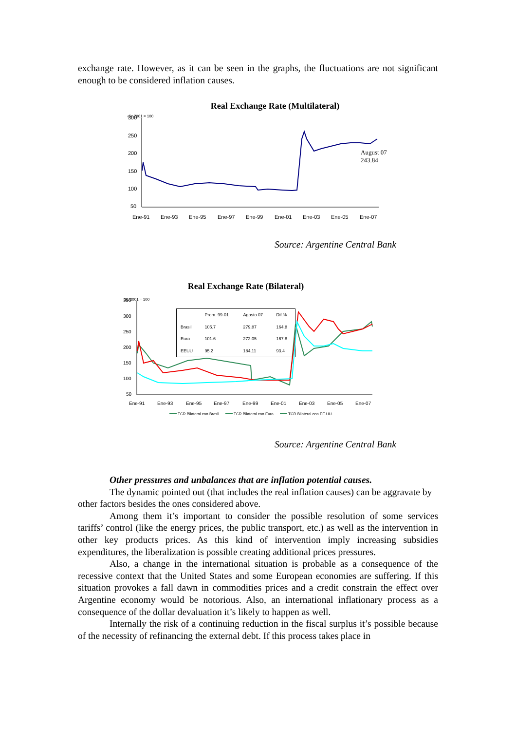exchange rate. However, as it can be seen in the graphs, the fluctuations are not significant enough to be considered inflation causes.
Real Exchange Rate (Multilateral)
dic-2001 = 100
300
250
200
150
100
50
Ene-91
Ene-93
Ene-95
Ene-97
Ene-99
Ene-01
Ene-03
Ene-05
Ene-07
August 07
243.84
Source: Argentine Central Bank
Real Exchange Rate (Bilateral)
dic-2001 = 100
| | Prom. 99-01 | Agosto 07 | Dif.% |
| --- | --- | --- | --- |
| Brasil | 105.7 | 279,87 | 164.8 |
| Euro | 101.6 | 272.05 | 167.8 |
| EEUU | 95.2 | 184,11 | 93.4 |
350
300
250
200
150
100
50
Ene-91
Ene-93
Ene-95
Ene-97
Ene-99
Ene-01
Ene-03
Ene-05
Ene-07
TCR Bilateral con Brasil
TCR Bilateral con Euro
TCR Bilateral con EE.UU.
Source: Argentine Central Bank
Other pressures and unbalances that are inflation potential causes.
The dynamic pointed out (that includes the real inflation causes) can be aggravate by other factors besides the ones considered above.
Among them it’s important to consider the possible resolution of some services tariffs’ control (like the energy prices, the public transport, etc.) as well as the intervention in other key products prices. As this kind of intervention imply increasing subsidies expenditures, the liberalization is possible creating additional prices pressures.
Also, a change in the international situation is probable as a consequence of the recessive context that the United States and some European economies are suffering. If this situation provokes a fall dawn in commodities prices and a credit constrain the effect over Argentine economy would be notorious. Also, an international inflationary process as a consequence of the dollar devaluation it’s likely to happen as well.
Internally the risk of a continuing reduction in the fiscal surplus it’s possible because of the necessity of refinancing the external debt. If this process takes place in